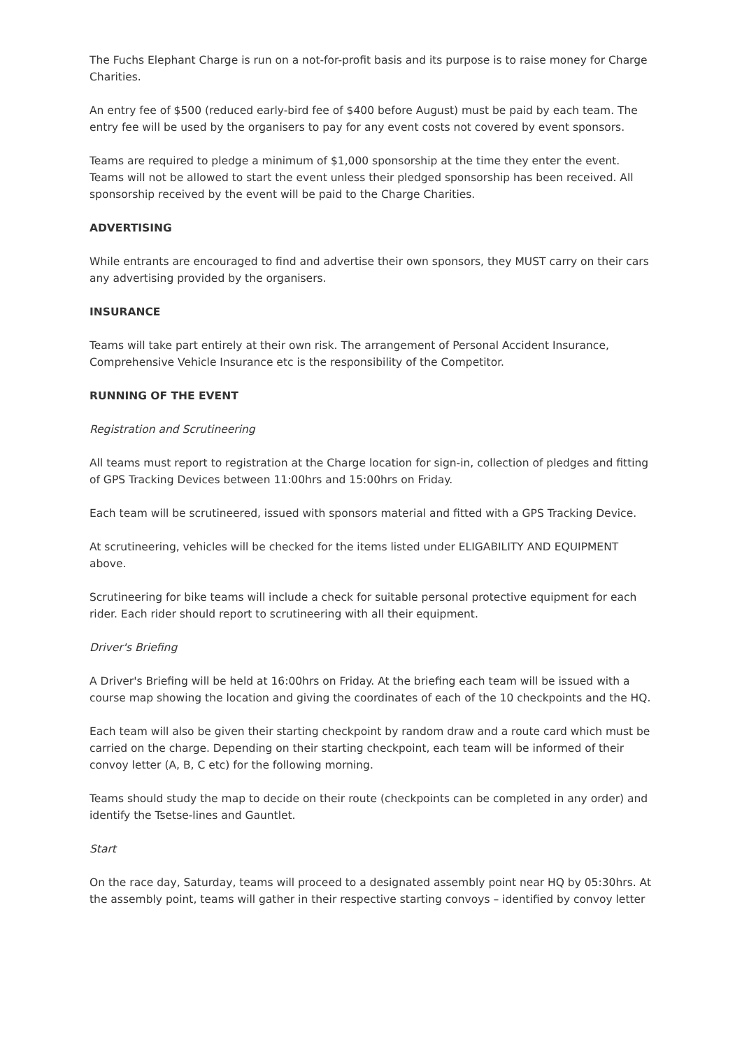The Fuchs Elephant Charge is run on a not-for-profit basis and its purpose is to raise money for Charge Charities.
An entry fee of $500 (reduced early-bird fee of $400 before August) must be paid by each team. The entry fee will be used by the organisers to pay for any event costs not covered by event sponsors.
Teams are required to pledge a minimum of $1,000 sponsorship at the time they enter the event. Teams will not be allowed to start the event unless their pledged sponsorship has been received. All sponsorship received by the event will be paid to the Charge Charities.
ADVERTISING
While entrants are encouraged to find and advertise their own sponsors, they MUST carry on their cars any advertising provided by the organisers.
INSURANCE
Teams will take part entirely at their own risk. The arrangement of Personal Accident Insurance, Comprehensive Vehicle Insurance etc is the responsibility of the Competitor.
RUNNING OF THE EVENT
Registration and Scrutineering
All teams must report to registration at the Charge location for sign-in, collection of pledges and fitting of GPS Tracking Devices between 11:00hrs and 15:00hrs on Friday.
Each team will be scrutineered, issued with sponsors material and fitted with a GPS Tracking Device.
At scrutineering, vehicles will be checked for the items listed under ELIGABILITY AND EQUIPMENT above.
Scrutineering for bike teams will include a check for suitable personal protective equipment for each rider. Each rider should report to scrutineering with all their equipment.
Driver's Briefing
A Driver's Briefing will be held at 16:00hrs on Friday. At the briefing each team will be issued with a course map showing the location and giving the coordinates of each of the 10 checkpoints and the HQ.
Each team will also be given their starting checkpoint by random draw and a route card which must be carried on the charge. Depending on their starting checkpoint, each team will be informed of their convoy letter (A, B, C etc) for the following morning.
Teams should study the map to decide on their route (checkpoints can be completed in any order) and identify the Tsetse-lines and Gauntlet.
Start
On the race day, Saturday, teams will proceed to a designated assembly point near HQ by 05:30hrs. At the assembly point, teams will gather in their respective starting convoys – identified by convoy letter